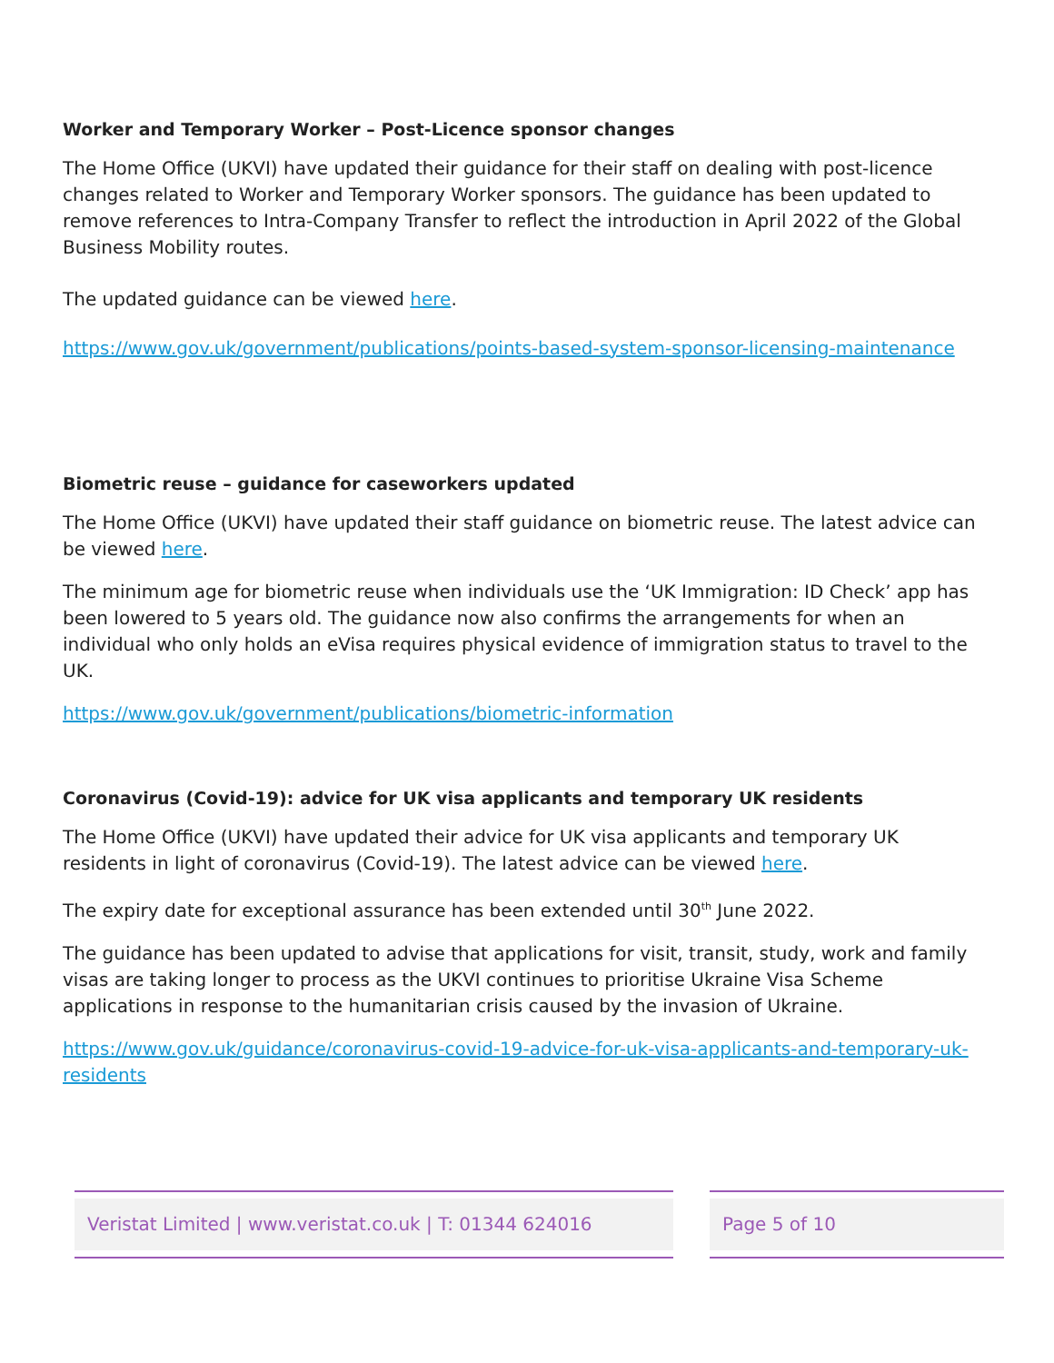Worker and Temporary Worker – Post-Licence sponsor changes
The Home Office (UKVI) have updated their guidance for their staff on dealing with post-licence changes related to Worker and Temporary Worker sponsors. The guidance has been updated to remove references to Intra-Company Transfer to reflect the introduction in April 2022 of the Global Business Mobility routes.
The updated guidance can be viewed here.
https://www.gov.uk/government/publications/points-based-system-sponsor-licensing-maintenance
Biometric reuse – guidance for caseworkers updated
The Home Office (UKVI) have updated their staff guidance on biometric reuse. The latest advice can be viewed here.
The minimum age for biometric reuse when individuals use the ‘UK Immigration: ID Check’ app has been lowered to 5 years old. The guidance now also confirms the arrangements for when an individual who only holds an eVisa requires physical evidence of immigration status to travel to the UK.
https://www.gov.uk/government/publications/biometric-information
Coronavirus (Covid-19): advice for UK visa applicants and temporary UK residents
The Home Office (UKVI) have updated their advice for UK visa applicants and temporary UK residents in light of coronavirus (Covid-19). The latest advice can be viewed here.
The expiry date for exceptional assurance has been extended until 30<sup>th</sup> June 2022.
The guidance has been updated to advise that applications for visit, transit, study, work and family visas are taking longer to process as the UKVI continues to prioritise Ukraine Visa Scheme applications in response to the humanitarian crisis caused by the invasion of Ukraine.
https://www.gov.uk/guidance/coronavirus-covid-19-advice-for-uk-visa-applicants-and-temporary-uk-residents
Veristat Limited | www.veristat.co.uk | T: 01344 624016
Page 5 of 10